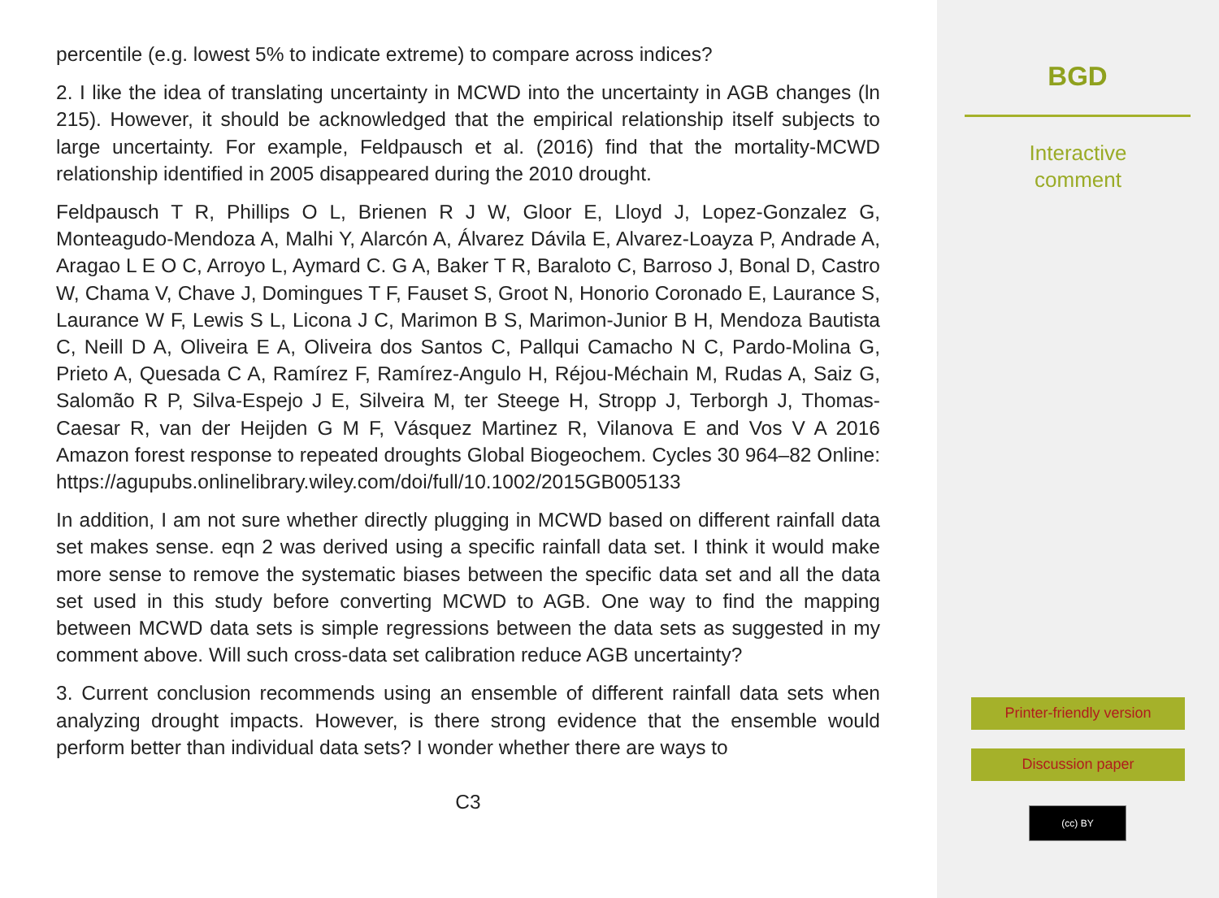percentile (e.g. lowest 5% to indicate extreme) to compare across indices?
2. I like the idea of translating uncertainty in MCWD into the uncertainty in AGB changes (ln 215). However, it should be acknowledged that the empirical relationship itself subjects to large uncertainty. For example, Feldpausch et al. (2016) find that the mortality-MCWD relationship identified in 2005 disappeared during the 2010 drought.
Feldpausch T R, Phillips O L, Brienen R J W, Gloor E, Lloyd J, Lopez-Gonzalez G, Monteagudo-Mendoza A, Malhi Y, Alarcón A, Álvarez Dávila E, Alvarez-Loayza P, Andrade A, Aragao L E O C, Arroyo L, Aymard C. G A, Baker T R, Baraloto C, Barroso J, Bonal D, Castro W, Chama V, Chave J, Domingues T F, Fauset S, Groot N, Honorio Coronado E, Laurance S, Laurance W F, Lewis S L, Licona J C, Marimon B S, Marimon-Junior B H, Mendoza Bautista C, Neill D A, Oliveira E A, Oliveira dos Santos C, Pallqui Camacho N C, Pardo-Molina G, Prieto A, Quesada C A, Ramírez F, Ramírez-Angulo H, Réjou-Méchain M, Rudas A, Saiz G, Salomão R P, Silva-Espejo J E, Silveira M, ter Steege H, Stropp J, Terborgh J, Thomas-Caesar R, van der Heijden G M F, Vásquez Martinez R, Vilanova E and Vos V A 2016 Amazon forest response to repeated droughts Global Biogeochem. Cycles 30 964–82 Online: https://agupubs.onlinelibrary.wiley.com/doi/full/10.1002/2015GB005133
In addition, I am not sure whether directly plugging in MCWD based on different rainfall data set makes sense. eqn 2 was derived using a specific rainfall data set. I think it would make more sense to remove the systematic biases between the specific data set and all the data set used in this study before converting MCWD to AGB. One way to find the mapping between MCWD data sets is simple regressions between the data sets as suggested in my comment above. Will such cross-data set calibration reduce AGB uncertainty?
3. Current conclusion recommends using an ensemble of different rainfall data sets when analyzing drought impacts. However, is there strong evidence that the ensemble would perform better than individual data sets? I wonder whether there are ways to
C3
BGD
Interactive
comment
Printer-friendly version
Discussion paper
(cc) BY